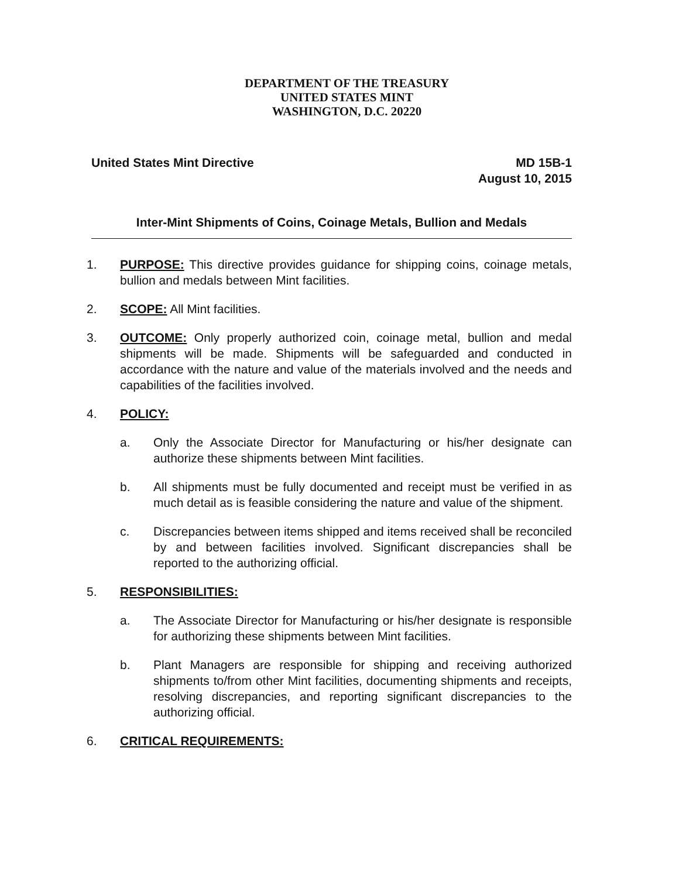DEPARTMENT OF THE TREASURY
UNITED STATES MINT
WASHINGTON, D.C. 20220
United States Mint Directive MD 15B-1
August 10, 2015
Inter-Mint Shipments of Coins, Coinage Metals, Bullion and Medals
1. PURPOSE: This directive provides guidance for shipping coins, coinage metals, bullion and medals between Mint facilities.
2. SCOPE: All Mint facilities.
3. OUTCOME: Only properly authorized coin, coinage metal, bullion and medal shipments will be made. Shipments will be safeguarded and conducted in accordance with the nature and value of the materials involved and the needs and capabilities of the facilities involved.
4. POLICY:
a. Only the Associate Director for Manufacturing or his/her designate can authorize these shipments between Mint facilities.
b. All shipments must be fully documented and receipt must be verified in as much detail as is feasible considering the nature and value of the shipment.
c. Discrepancies between items shipped and items received shall be reconciled by and between facilities involved. Significant discrepancies shall be reported to the authorizing official.
5. RESPONSIBILITIES:
a. The Associate Director for Manufacturing or his/her designate is responsible for authorizing these shipments between Mint facilities.
b. Plant Managers are responsible for shipping and receiving authorized shipments to/from other Mint facilities, documenting shipments and receipts, resolving discrepancies, and reporting significant discrepancies to the authorizing official.
6. CRITICAL REQUIREMENTS: